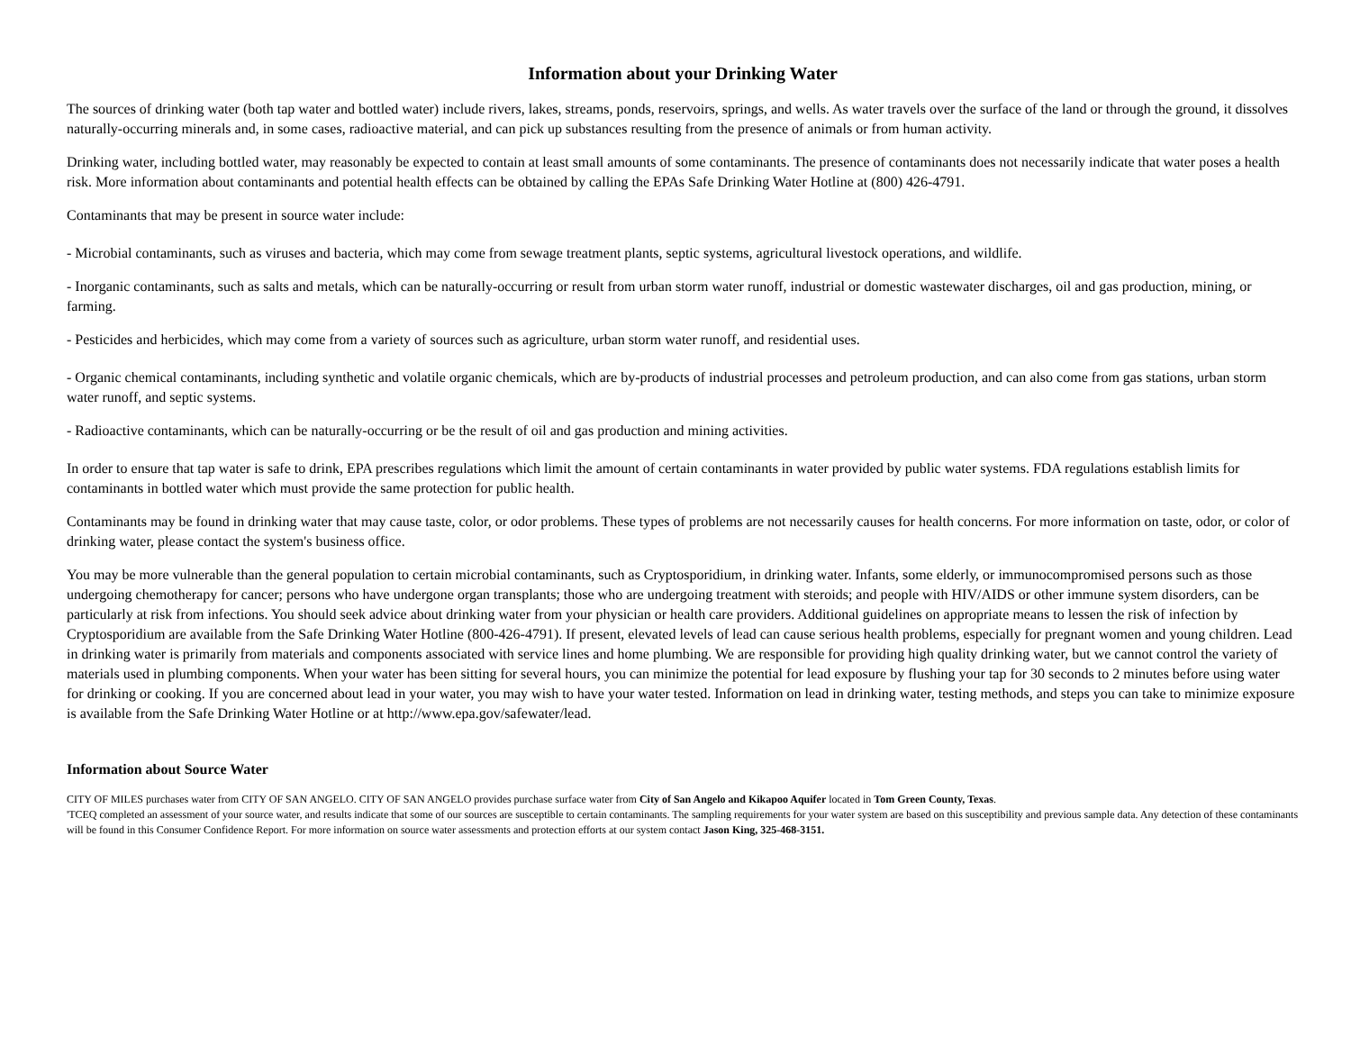Information about your Drinking Water
The sources of drinking water (both tap water and bottled water) include rivers, lakes, streams, ponds, reservoirs, springs, and wells. As water travels over the surface of the land or through the ground, it dissolves naturally-occurring minerals and, in some cases, radioactive material, and can pick up substances resulting from the presence of animals or from human activity.
Drinking water, including bottled water, may reasonably be expected to contain at least small amounts of some contaminants. The presence of contaminants does not necessarily indicate that water poses a health risk. More information about contaminants and potential health effects can be obtained by calling the EPAs Safe Drinking Water Hotline at (800) 426-4791.
Contaminants that may be present in source water include:
- Microbial contaminants, such as viruses and bacteria, which may come from sewage treatment plants, septic systems, agricultural livestock operations, and wildlife.
- Inorganic contaminants, such as salts and metals, which can be naturally-occurring or result from urban storm water runoff, industrial or domestic wastewater discharges, oil and gas production, mining, or farming.
- Pesticides and herbicides, which may come from a variety of sources such as agriculture, urban storm water runoff, and residential uses.
- Organic chemical contaminants, including synthetic and volatile organic chemicals, which are by-products of industrial processes and petroleum production, and can also come from gas stations, urban storm water runoff, and septic systems.
- Radioactive contaminants, which can be naturally-occurring or be the result of oil and gas production and mining activities.
In order to ensure that tap water is safe to drink, EPA prescribes regulations which limit the amount of certain contaminants in water provided by public water systems. FDA regulations establish limits for contaminants in bottled water which must provide the same protection for public health.
Contaminants may be found in drinking water that may cause taste, color, or odor problems. These types of problems are not necessarily causes for health concerns. For more information on taste, odor, or color of drinking water, please contact the system's business office.
You may be more vulnerable than the general population to certain microbial contaminants, such as Cryptosporidium, in drinking water. Infants, some elderly, or immunocompromised persons such as those undergoing chemotherapy for cancer; persons who have undergone organ transplants; those who are undergoing treatment with steroids; and people with HIV/AIDS or other immune system disorders, can be particularly at risk from infections. You should seek advice about drinking water from your physician or health care providers. Additional guidelines on appropriate means to lessen the risk of infection by Cryptosporidium are available from the Safe Drinking Water Hotline (800-426-4791). If present, elevated levels of lead can cause serious health problems, especially for pregnant women and young children. Lead in drinking water is primarily from materials and components associated with service lines and home plumbing. We are responsible for providing high quality drinking water, but we cannot control the variety of materials used in plumbing components. When your water has been sitting for several hours, you can minimize the potential for lead exposure by flushing your tap for 30 seconds to 2 minutes before using water for drinking or cooking. If you are concerned about lead in your water, you may wish to have your water tested. Information on lead in drinking water, testing methods, and steps you can take to minimize exposure is available from the Safe Drinking Water Hotline or at http://www.epa.gov/safewater/lead.
Information about Source Water
CITY OF MILES purchases water from CITY OF SAN ANGELO. CITY OF SAN ANGELO provides purchase surface water from City of San Angelo and Kikapoo Aquifer located in Tom Green County, Texas.
'TCEQ completed an assessment of your source water, and results indicate that some of our sources are susceptible to certain contaminants. The sampling requirements for your water system are based on this susceptibility and previous sample data. Any detection of these contaminants will be found in this Consumer Confidence Report. For more information on source water assessments and protection efforts at our system contact Jason King, 325-468-3151.